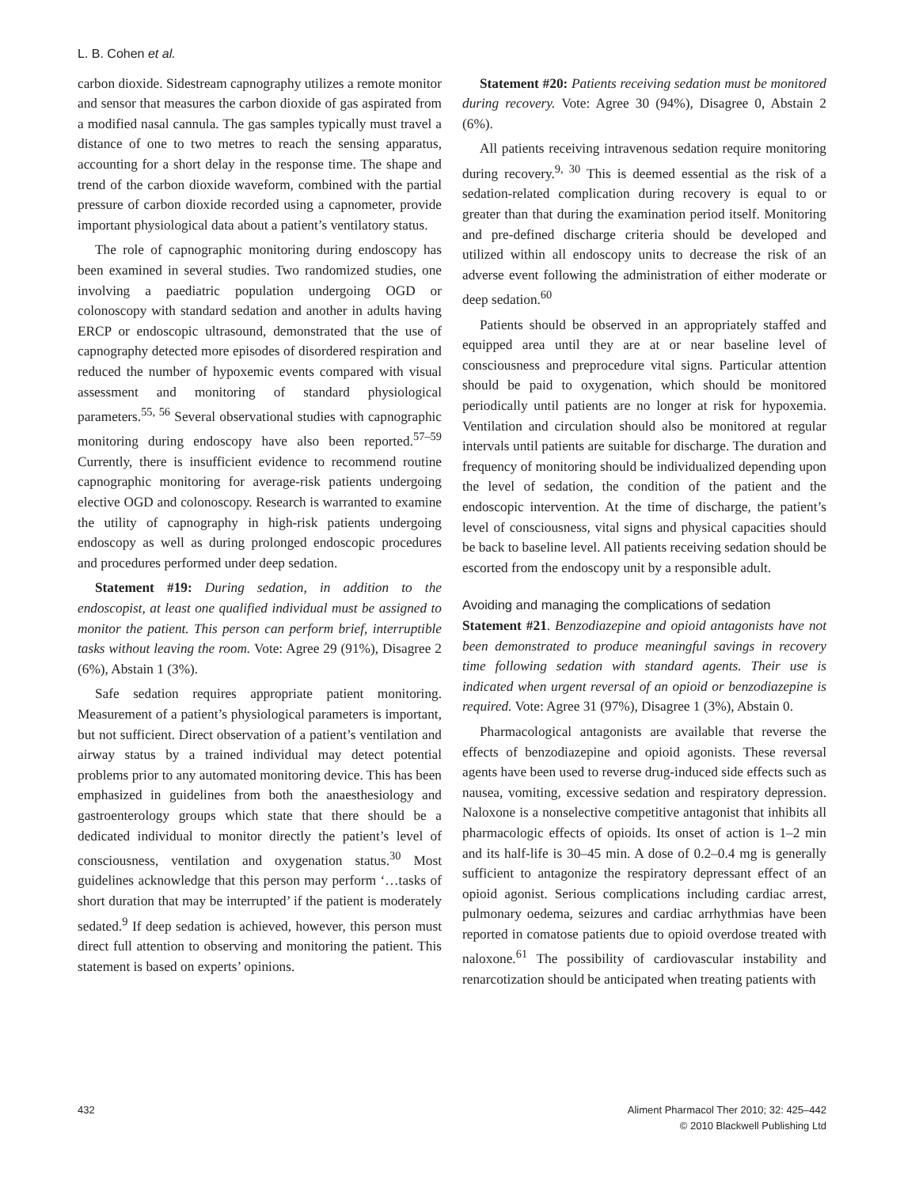L. B. Cohen et al.
carbon dioxide. Sidestream capnography utilizes a remote monitor and sensor that measures the carbon dioxide of gas aspirated from a modified nasal cannula. The gas samples typically must travel a distance of one to two metres to reach the sensing apparatus, accounting for a short delay in the response time. The shape and trend of the carbon dioxide waveform, combined with the partial pressure of carbon dioxide recorded using a capnometer, provide important physiological data about a patient’s ventilatory status.
The role of capnographic monitoring during endoscopy has been examined in several studies. Two randomized studies, one involving a paediatric population undergoing OGD or colonoscopy with standard sedation and another in adults having ERCP or endoscopic ultrasound, demonstrated that the use of capnography detected more episodes of disordered respiration and reduced the number of hypoxemic events compared with visual assessment and monitoring of standard physiological parameters.<sup>55, 56</sup> Several observational studies with capnographic monitoring during endoscopy have also been reported.<sup>57–59</sup> Currently, there is insufficient evidence to recommend routine capnographic monitoring for average-risk patients undergoing elective OGD and colonoscopy. Research is warranted to examine the utility of capnography in high-risk patients undergoing endoscopy as well as during prolonged endoscopic procedures and procedures performed under deep sedation.
Statement #19: During sedation, in addition to the endoscopist, at least one qualified individual must be assigned to monitor the patient. This person can perform brief, interruptible tasks without leaving the room. Vote: Agree 29 (91%), Disagree 2 (6%), Abstain 1 (3%).
Safe sedation requires appropriate patient monitoring. Measurement of a patient’s physiological parameters is important, but not sufficient. Direct observation of a patient’s ventilation and airway status by a trained individual may detect potential problems prior to any automated monitoring device. This has been emphasized in guidelines from both the anaesthesiology and gastroenterology groups which state that there should be a dedicated individual to monitor directly the patient’s level of consciousness, ventilation and oxygenation status.<sup>30</sup> Most guidelines acknowledge that this person may perform ‘…tasks of short duration that may be interrupted’ if the patient is moderately sedated.<sup>9</sup> If deep sedation is achieved, however, this person must direct full attention to observing and monitoring the patient. This statement is based on experts’ opinions.
Statement #20: Patients receiving sedation must be monitored during recovery. Vote: Agree 30 (94%), Disagree 0, Abstain 2 (6%).
All patients receiving intravenous sedation require monitoring during recovery.<sup>9, 30</sup> This is deemed essential as the risk of a sedation-related complication during recovery is equal to or greater than that during the examination period itself. Monitoring and pre-defined discharge criteria should be developed and utilized within all endoscopy units to decrease the risk of an adverse event following the administration of either moderate or deep sedation.<sup>60</sup>
Patients should be observed in an appropriately staffed and equipped area until they are at or near baseline level of consciousness and preprocedure vital signs. Particular attention should be paid to oxygenation, which should be monitored periodically until patients are no longer at risk for hypoxemia. Ventilation and circulation should also be monitored at regular intervals until patients are suitable for discharge. The duration and frequency of monitoring should be individualized depending upon the level of sedation, the condition of the patient and the endoscopic intervention. At the time of discharge, the patient’s level of consciousness, vital signs and physical capacities should be back to baseline level. All patients receiving sedation should be escorted from the endoscopy unit by a responsible adult.
Avoiding and managing the complications of sedation
Statement #21. Benzodiazepine and opioid antagonists have not been demonstrated to produce meaningful savings in recovery time following sedation with standard agents. Their use is indicated when urgent reversal of an opioid or benzodiazepine is required. Vote: Agree 31 (97%), Disagree 1 (3%), Abstain 0.
Pharmacological antagonists are available that reverse the effects of benzodiazepine and opioid agonists. These reversal agents have been used to reverse drug-induced side effects such as nausea, vomiting, excessive sedation and respiratory depression. Naloxone is a nonselective competitive antagonist that inhibits all pharmacologic effects of opioids. Its onset of action is 1–2 min and its half-life is 30–45 min. A dose of 0.2–0.4 mg is generally sufficient to antagonize the respiratory depressant effect of an opioid agonist. Serious complications including cardiac arrest, pulmonary oedema, seizures and cardiac arrhythmias have been reported in comatose patients due to opioid overdose treated with naloxone.<sup>61</sup> The possibility of cardiovascular instability and renarcotization should be anticipated when treating patients with
432 Aliment Pharmacol Ther 2010; 32: 425–442
© 2010 Blackwell Publishing Ltd